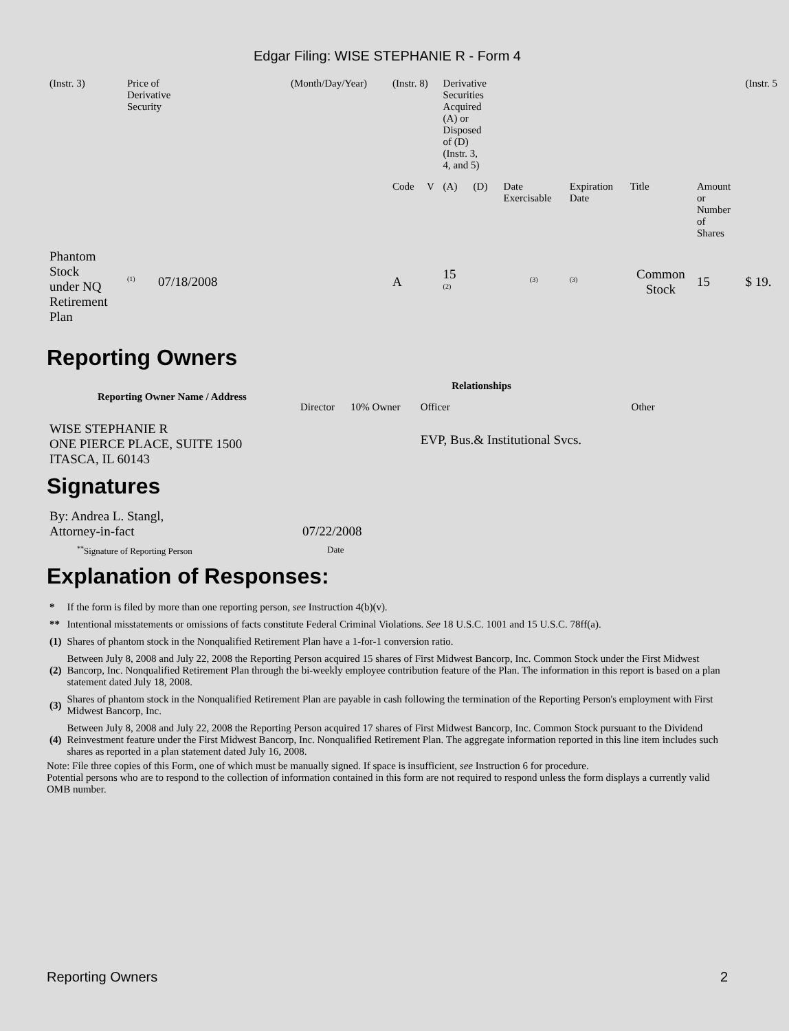Edgar Filing: WISE STEPHANIE R - Form 4
| (Instr. 3) | Price of Derivative Security | (Month/Day/Year) | (Instr. 8) | | Derivative Securities Acquired (A) or Disposed of (D) (Instr. 3, 4, and 5) | | | | | | (Instr. 5 |
| | | | Code | V | (A) | (D) | Date Exercisable | Expiration Date | Title | Amount or Number of Shares | |
| Phantom Stock under NQ Retirement Plan | <sup>(1)</sup> 07/18/2008 | | A | | 15 <sup>(2)</sup> | | <sup>(3)</sup> | <sup>(3)</sup> | Common Stock | 15 | $ 19. |
Reporting Owners
| Reporting Owner Name / Address | Relationships | | | |
| --- | --- | --- | --- | --- |
| | Director | 10% Owner | Officer | Other |
| WISE STEPHANIE R ONE PIERCE PLACE, SUITE 1500 ITASCA, IL 60143 | | | EVP, Bus.& Institutional Svcs. | |
Signatures
| By: Andrea L. Stangl, Attorney-in-fact | 07/22/2008 |
| <sup>**</sup> Signature of Reporting Person | Date |
Explanation of Responses:
| * | If the form is filed by more than one reporting person, see Instruction 4(b)(v). |
| ** | Intentional misstatements or omissions of facts constitute Federal Criminal Violations. See 18 U.S.C. 1001 and 15 U.S.C. 78ff(a). |
| (1) | Shares of phantom stock in the Nonqualified Retirement Plan have a 1-for-1 conversion ratio. |
| (2) | Between July 8, 2008 and July 22, 2008 the Reporting Person acquired 15 shares of First Midwest Bancorp, Inc. Common Stock under the First Midwest Bancorp, Inc. Nonqualified Retirement Plan through the bi-weekly employee contribution feature of the Plan. The information in this report is based on a plan statement dated July 18, 2008. |
| (3) | Shares of phantom stock in the Nonqualified Retirement Plan are payable in cash following the termination of the Reporting Person's employment with First Midwest Bancorp, Inc. |
| (4) | Between July 8, 2008 and July 22, 2008 the Reporting Person acquired 17 shares of First Midwest Bancorp, Inc. Common Stock pursuant to the Dividend Reinvestment feature under the First Midwest Bancorp, Inc. Nonqualified Retirement Plan. The aggregate information reported in this line item includes such shares as reported in a plan statement dated July 16, 2008. |
Note: File three copies of this Form, one of which must be manually signed. If space is insufficient, see Instruction 6 for procedure.
Potential persons who are to respond to the collection of information contained in this form are not required to respond unless the form displays a currently valid OMB number.
Reporting Owners 2